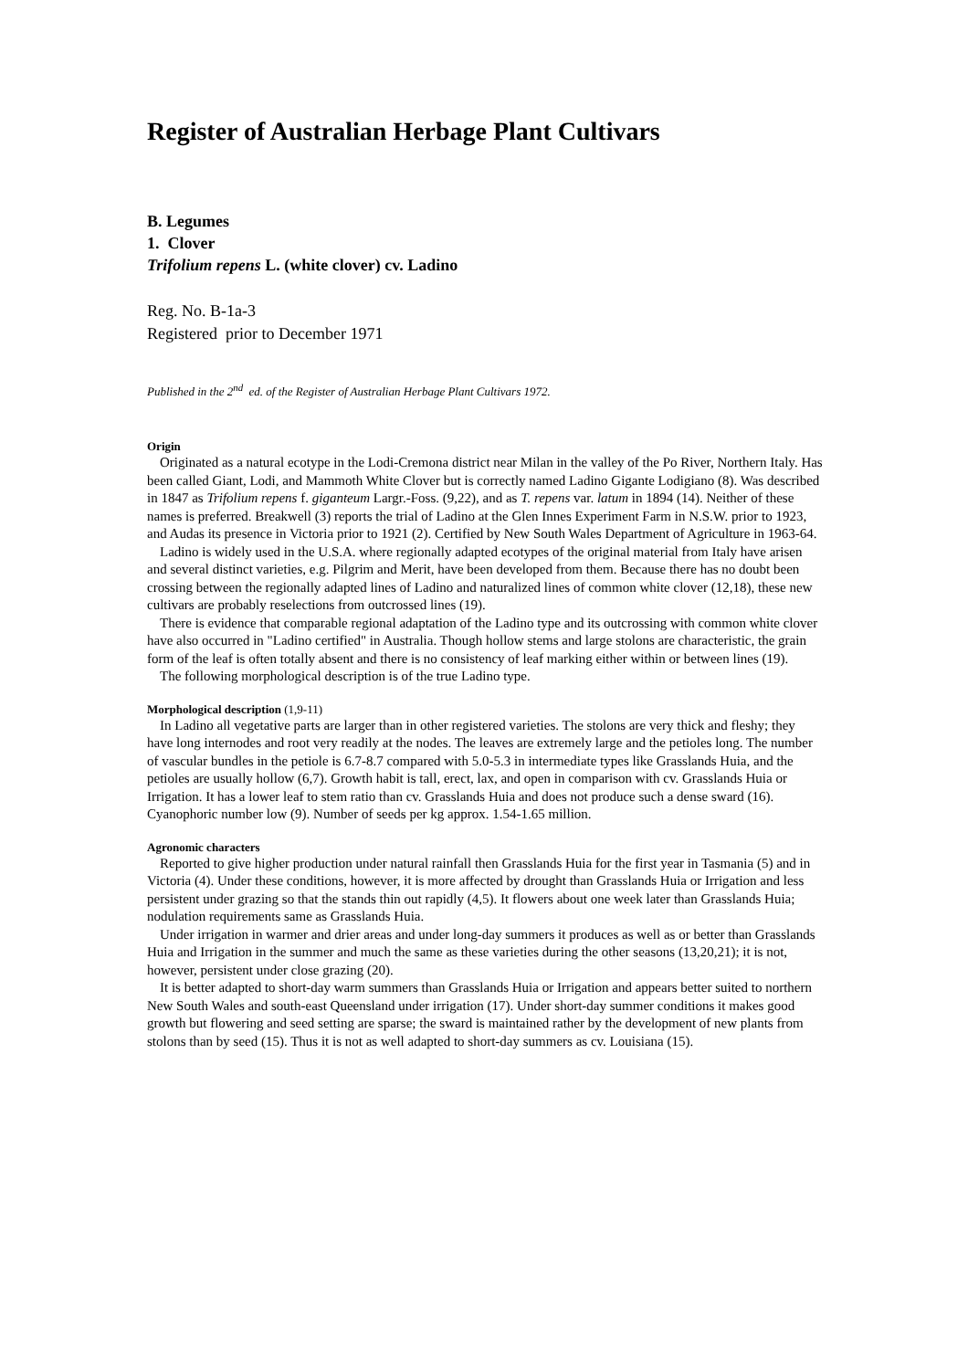Register of Australian Herbage Plant Cultivars
B. Legumes
1. Clover
Trifolium repens L. (white clover) cv. Ladino
Reg. No. B-1a-3
Registered prior to December 1971
Published in the 2<sup>nd</sup> ed. of the Register of Australian Herbage Plant Cultivars 1972.
Origin
Originated as a natural ecotype in the Lodi-Cremona district near Milan in the valley of the Po River, Northern Italy. Has been called Giant, Lodi, and Mammoth White Clover but is correctly named Ladino Gigante Lodigiano (8). Was described in 1847 as Trifolium repens f. giganteum Largr.-Foss. (9,22), and as T. repens var. latum in 1894 (14). Neither of these names is preferred. Breakwell (3) reports the trial of Ladino at the Glen Innes Experiment Farm in N.S.W. prior to 1923, and Audas its presence in Victoria prior to 1921 (2). Certified by New South Wales Department of Agriculture in 1963-64.
Ladino is widely used in the U.S.A. where regionally adapted ecotypes of the original material from Italy have arisen and several distinct varieties, e.g. Pilgrim and Merit, have been developed from them. Because there has no doubt been crossing between the regionally adapted lines of Ladino and naturalized lines of common white clover (12,18), these new cultivars are probably reselections from outcrossed lines (19).
There is evidence that comparable regional adaptation of the Ladino type and its outcrossing with common white clover have also occurred in "Ladino certified" in Australia. Though hollow stems and large stolons are characteristic, the grain form of the leaf is often totally absent and there is no consistency of leaf marking either within or between lines (19).
The following morphological description is of the true Ladino type.
Morphological description (1,9-11)
In Ladino all vegetative parts are larger than in other registered varieties. The stolons are very thick and fleshy; they have long internodes and root very readily at the nodes. The leaves are extremely large and the petioles long. The number of vascular bundles in the petiole is 6.7-8.7 compared with 5.0-5.3 in intermediate types like Grasslands Huia, and the petioles are usually hollow (6,7). Growth habit is tall, erect, lax, and open in comparison with cv. Grasslands Huia or Irrigation. It has a lower leaf to stem ratio than cv. Grasslands Huia and does not produce such a dense sward (16). Cyanophoric number low (9). Number of seeds per kg approx. 1.54-1.65 million.
Agronomic characters
Reported to give higher production under natural rainfall then Grasslands Huia for the first year in Tasmania (5) and in Victoria (4). Under these conditions, however, it is more affected by drought than Grasslands Huia or Irrigation and less persistent under grazing so that the stands thin out rapidly (4,5). It flowers about one week later than Grasslands Huia; nodulation requirements same as Grasslands Huia.
Under irrigation in warmer and drier areas and under long-day summers it produces as well as or better than Grasslands Huia and Irrigation in the summer and much the same as these varieties during the other seasons (13,20,21); it is not, however, persistent under close grazing (20).
It is better adapted to short-day warm summers than Grasslands Huia or Irrigation and appears better suited to northern New South Wales and south-east Queensland under irrigation (17). Under short-day summer conditions it makes good growth but flowering and seed setting are sparse; the sward is maintained rather by the development of new plants from stolons than by seed (15). Thus it is not as well adapted to short-day summers as cv. Louisiana (15).